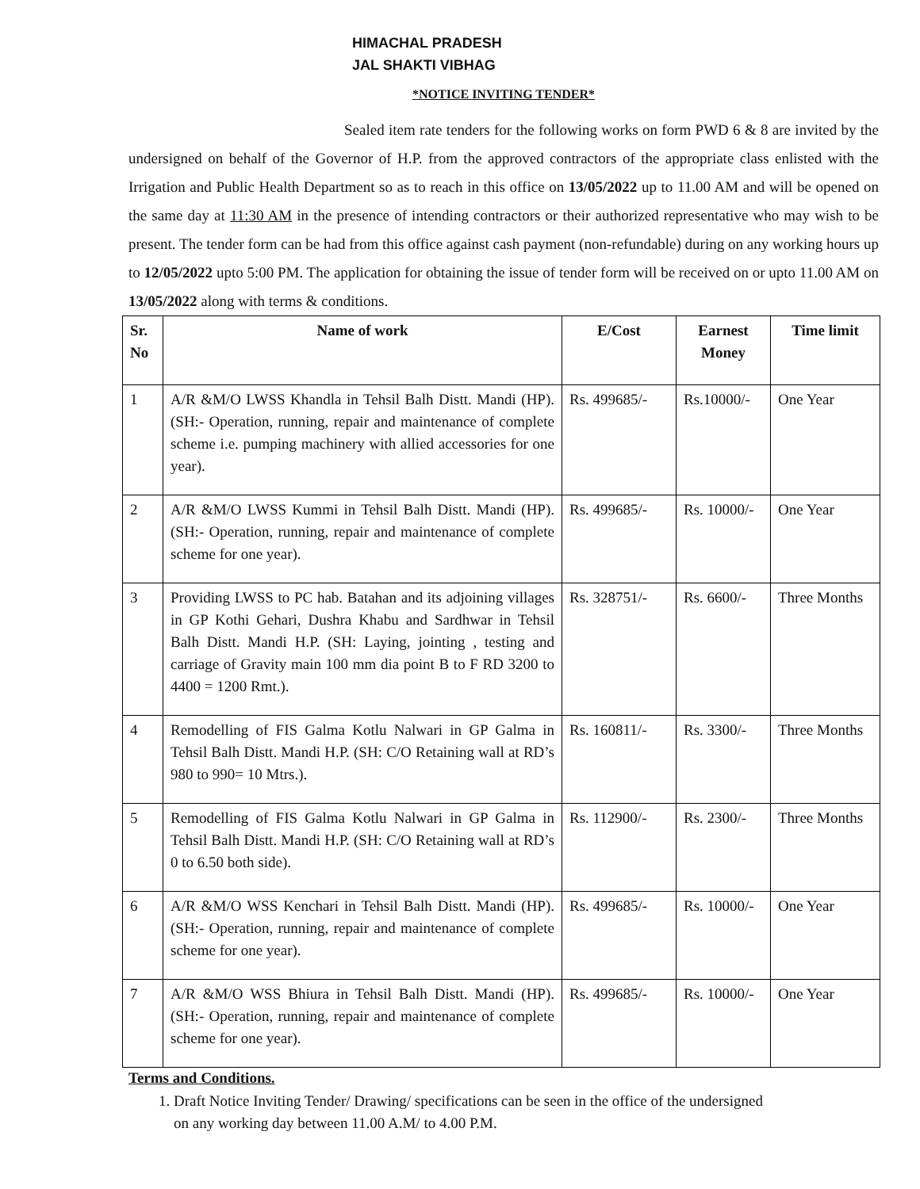HIMACHAL PRADESH
JAL SHAKTI VIBHAG
*NOTICE INVITING TENDER*
Sealed item rate tenders for the following works on form PWD 6 & 8 are invited by the undersigned on behalf of the Governor of H.P. from the approved contractors of the appropriate class enlisted with the Irrigation and Public Health Department so as to reach in this office on 13/05/2022 up to 11.00 AM and will be opened on the same day at 11:30 AM in the presence of intending contractors or their authorized representative who may wish to be present. The tender form can be had from this office against cash payment (non-refundable) during on any working hours up to 12/05/2022 upto 5:00 PM. The application for obtaining the issue of tender form will be received on or upto 11.00 AM on 13/05/2022 along with terms & conditions.
| Sr. No | Name of work | E/Cost | Earnest Money | Time limit |
| --- | --- | --- | --- | --- |
| 1 | A/R &M/O LWSS Khandla in Tehsil Balh Distt. Mandi (HP). (SH:- Operation, running, repair and maintenance of complete scheme i.e. pumping machinery with allied accessories for one year). | Rs. 499685/- | Rs.10000/- | One Year |
| 2 | A/R &M/O LWSS Kummi in Tehsil Balh Distt. Mandi (HP). (SH:- Operation, running, repair and maintenance of complete scheme for one year). | Rs. 499685/- | Rs. 10000/- | One Year |
| 3 | Providing LWSS to PC hab. Batahan and its adjoining villages in GP Kothi Gehari, Dushra Khabu and Sardhwar in Tehsil Balh Distt. Mandi H.P. (SH: Laying, jointing , testing and carriage of Gravity main 100 mm dia point B to F RD 3200 to 4400 = 1200 Rmt.). | Rs. 328751/- | Rs. 6600/- | Three Months |
| 4 | Remodelling of FIS Galma Kotlu Nalwari in GP Galma in Tehsil Balh Distt. Mandi H.P. (SH: C/O Retaining wall at RD’s 980 to 990= 10 Mtrs.). | Rs. 160811/- | Rs. 3300/- | Three Months |
| 5 | Remodelling of FIS Galma Kotlu Nalwari in GP Galma in Tehsil Balh Distt. Mandi H.P. (SH: C/O Retaining wall at RD’s 0 to 6.50 both side). | Rs. 112900/- | Rs. 2300/- | Three Months |
| 6 | A/R &M/O WSS Kenchari in Tehsil Balh Distt. Mandi (HP). (SH:- Operation, running, repair and maintenance of complete scheme for one year). | Rs. 499685/- | Rs. 10000/- | One Year |
| 7 | A/R &M/O WSS Bhiura in Tehsil Balh Distt. Mandi (HP). (SH:- Operation, running, repair and maintenance of complete scheme for one year). | Rs. 499685/- | Rs. 10000/- | One Year |
Terms and Conditions.
1. Draft Notice Inviting Tender/ Drawing/ specifications can be seen in the office of the undersigned
on any working day between 11.00 A.M/ to 4.00 P.M.